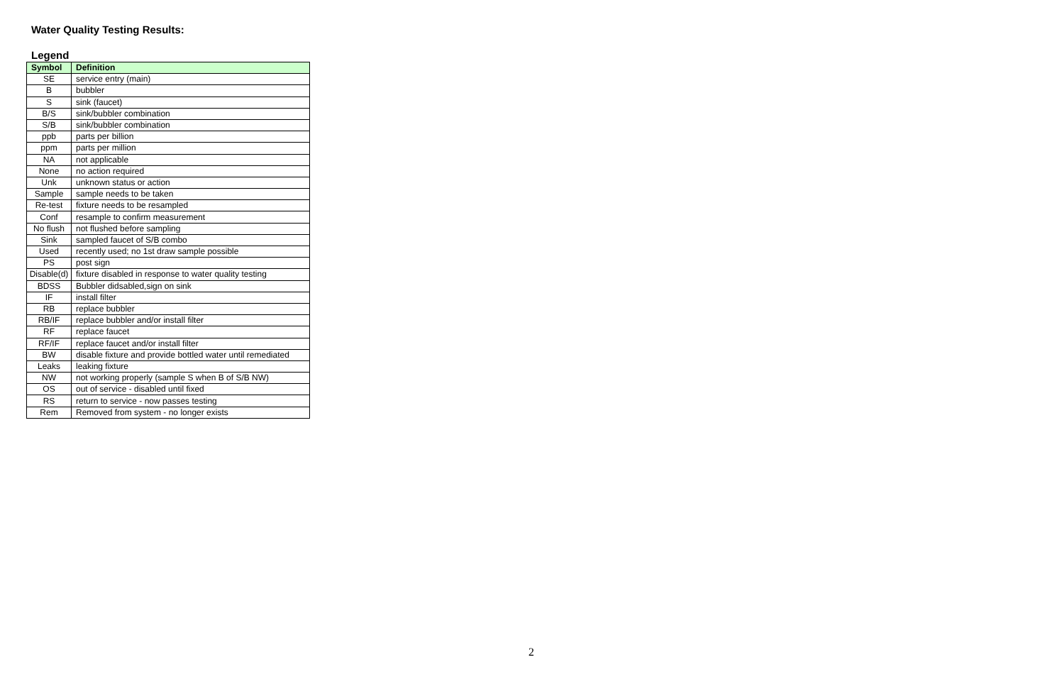Water Quality Testing Results:
Legend
| Symbol | Definition |
| --- | --- |
| SE | service entry (main) |
| B | bubbler |
| S | sink (faucet) |
| B/S | sink/bubbler combination |
| S/B | sink/bubbler combination |
| ppb | parts per billion |
| ppm | parts per million |
| NA | not applicable |
| None | no action required |
| Unk | unknown status or action |
| Sample | sample needs to be taken |
| Re-test | fixture needs to be resampled |
| Conf | resample to confirm measurement |
| No flush | not flushed before sampling |
| Sink | sampled faucet of S/B combo |
| Used | recently used; no 1st draw sample possible |
| PS | post sign |
| Disable(d) | fixture disabled in response to water quality testing |
| BDSS | Bubbler didsabled,sign on sink |
| IF | install filter |
| RB | replace bubbler |
| RB/IF | replace bubbler and/or install filter |
| RF | replace faucet |
| RF/IF | replace faucet and/or install filter |
| BW | disable fixture and provide bottled water until remediated |
| Leaks | leaking fixture |
| NW | not working properly (sample S when B of S/B NW) |
| OS | out of service - disabled until fixed |
| RS | return to service - now passes testing |
| Rem | Removed from system - no longer exists |
2